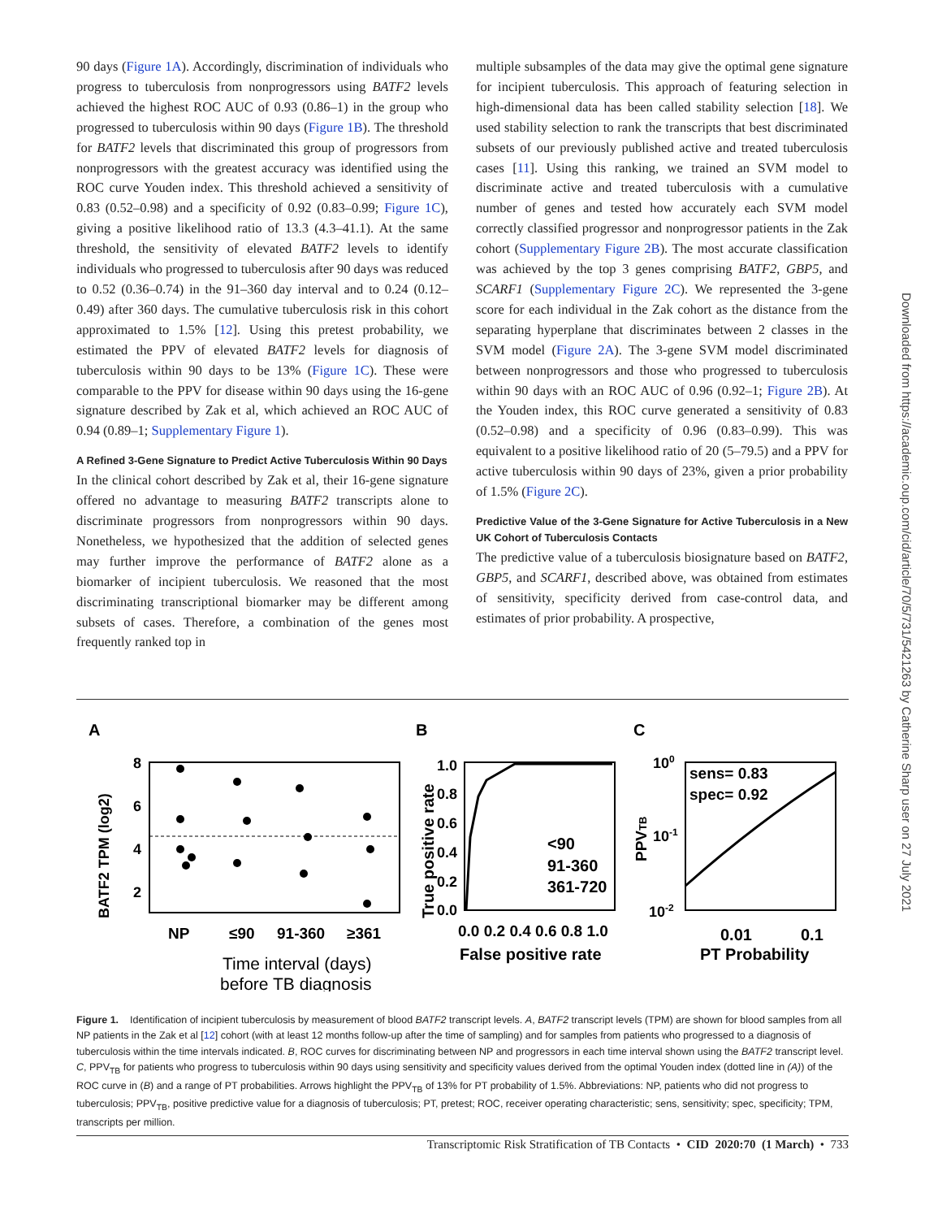90 days (Figure 1A). Accordingly, discrimination of individuals who progress to tuberculosis from nonprogressors using BATF2 levels achieved the highest ROC AUC of 0.93 (0.86–1) in the group who progressed to tuberculosis within 90 days (Figure 1B). The threshold for BATF2 levels that discriminated this group of progressors from nonprogressors with the greatest accuracy was identified using the ROC curve Youden index. This threshold achieved a sensitivity of 0.83 (0.52–0.98) and a specificity of 0.92 (0.83–0.99; Figure 1C), giving a positive likelihood ratio of 13.3 (4.3–41.1). At the same threshold, the sensitivity of elevated BATF2 levels to identify individuals who progressed to tuberculosis after 90 days was reduced to 0.52 (0.36–0.74) in the 91–360 day interval and to 0.24 (0.12–0.49) after 360 days. The cumulative tuberculosis risk in this cohort approximated to 1.5% [12]. Using this pretest probability, we estimated the PPV of elevated BATF2 levels for diagnosis of tuberculosis within 90 days to be 13% (Figure 1C). These were comparable to the PPV for disease within 90 days using the 16-gene signature described by Zak et al, which achieved an ROC AUC of 0.94 (0.89–1; Supplementary Figure 1).
A Refined 3-Gene Signature to Predict Active Tuberculosis Within 90 Days
In the clinical cohort described by Zak et al, their 16-gene signature offered no advantage to measuring BATF2 transcripts alone to discriminate progressors from nonprogressors within 90 days. Nonetheless, we hypothesized that the addition of selected genes may further improve the performance of BATF2 alone as a biomarker of incipient tuberculosis. We reasoned that the most discriminating transcriptional biomarker may be different among subsets of cases. Therefore, a combination of the genes most frequently ranked top in
multiple subsamples of the data may give the optimal gene signature for incipient tuberculosis. This approach of featuring selection in high-dimensional data has been called stability selection [18]. We used stability selection to rank the transcripts that best discriminated subsets of our previously published active and treated tuberculosis cases [11]. Using this ranking, we trained an SVM model to discriminate active and treated tuberculosis with a cumulative number of genes and tested how accurately each SVM model correctly classified progressor and nonprogressor patients in the Zak cohort (Supplementary Figure 2B). The most accurate classification was achieved by the top 3 genes comprising BATF2, GBP5, and SCARF1 (Supplementary Figure 2C). We represented the 3-gene score for each individual in the Zak cohort as the distance from the separating hyperplane that discriminates between 2 classes in the SVM model (Figure 2A). The 3-gene SVM model discriminated between nonprogressors and those who progressed to tuberculosis within 90 days with an ROC AUC of 0.96 (0.92–1; Figure 2B). At the Youden index, this ROC curve generated a sensitivity of 0.83 (0.52–0.98) and a specificity of 0.96 (0.83–0.99). This was equivalent to a positive likelihood ratio of 20 (5–79.5) and a PPV for active tuberculosis within 90 days of 23%, given a prior probability of 1.5% (Figure 2C).
Predictive Value of the 3-Gene Signature for Active Tuberculosis in a New UK Cohort of Tuberculosis Contacts
The predictive value of a tuberculosis biosignature based on BATF2, GBP5, and SCARF1, described above, was obtained from estimates of sensitivity, specificity derived from case-control data, and estimates of prior probability. A prospective,
Downloaded from https://academic.oup.com/cid/article/70/5/731/5421263 by Catherine Sharp user on 27 July 2021
A
B
C
8
6
4
2
BATF2 TPM (log2)
NP
≤90
91-360
≥361
Time interval (days)
before TB diagnosis
True positive rate
1.0
0.8
0.6
0.4
0.2
0.0
<90
91-360
361-720
0.0 0.2 0.4 0.6 0.8 1.0
False positive rate
100
10-1
10-2
PPVTB
sens= 0.83
spec= 0.92
0.01
0.1
PT Probability
Figure 1. Identification of incipient tuberculosis by measurement of blood BATF2 transcript levels. A, BATF2 transcript levels (TPM) are shown for blood samples from all NP patients in the Zak et al [12] cohort (with at least 12 months follow-up after the time of sampling) and for samples from patients who progressed to a diagnosis of tuberculosis within the time intervals indicated. B, ROC curves for discriminating between NP and progressors in each time interval shown using the BATF2 transcript level. C, PPV<sub>TB</sub> for patients who progress to tuberculosis within 90 days using sensitivity and specificity values derived from the optimal Youden index (dotted line in (A)) of the ROC curve in (B) and a range of PT probabilities. Arrows highlight the PPV<sub>TB</sub> of 13% for PT probability of 1.5%. Abbreviations: NP, patients who did not progress to tuberculosis; PPV<sub>TB</sub>, positive predictive value for a diagnosis of tuberculosis; PT, pretest; ROC, receiver operating characteristic; sens, sensitivity; spec, specificity; TPM, transcripts per million.
Transcriptomic Risk Stratification of TB Contacts • CID 2020:70 (1 March) • 733